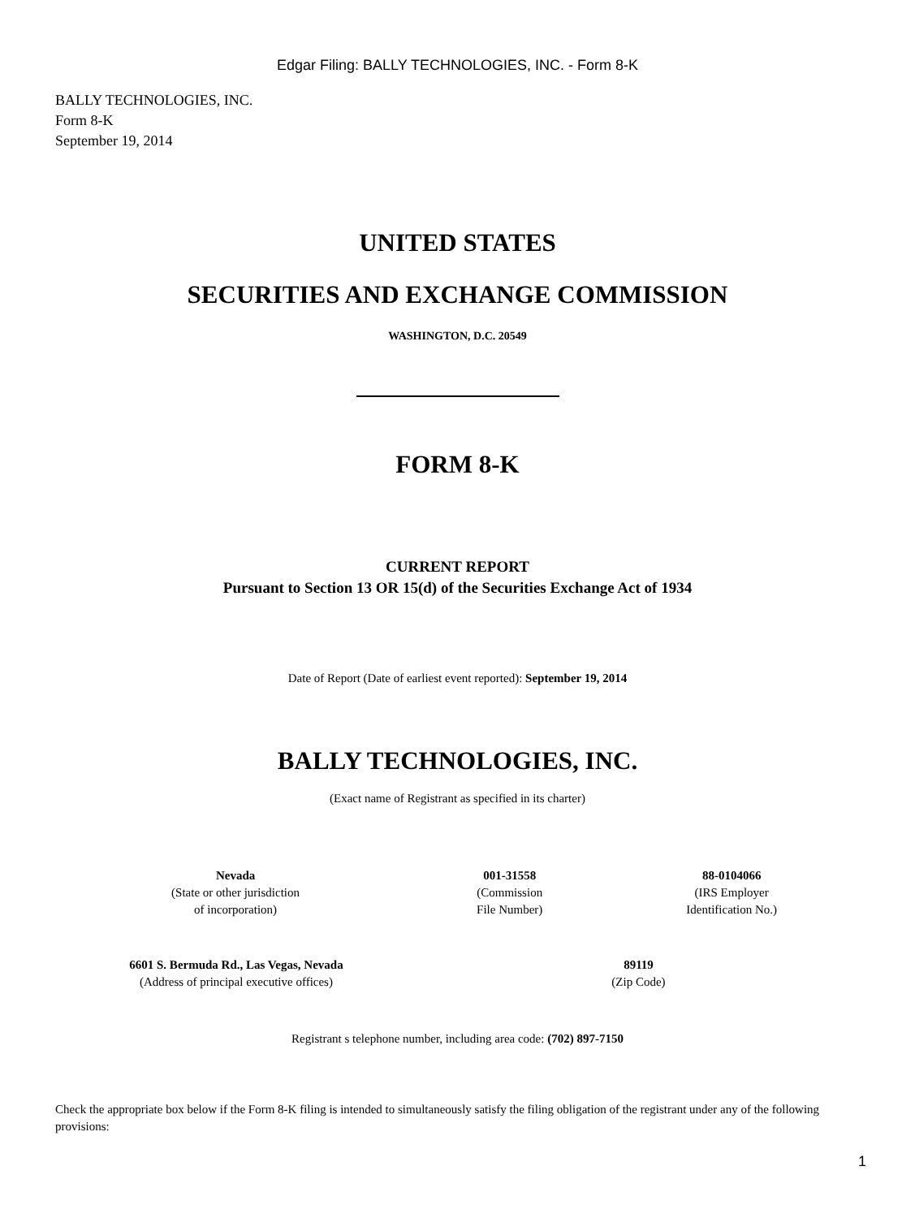Edgar Filing: BALLY TECHNOLOGIES, INC. - Form 8-K
BALLY TECHNOLOGIES, INC.
Form 8-K
September 19, 2014
UNITED STATES
SECURITIES AND EXCHANGE COMMISSION
WASHINGTON, D.C. 20549
FORM 8-K
CURRENT REPORT
Pursuant to Section 13 OR 15(d) of the Securities Exchange Act of 1934
Date of Report (Date of earliest event reported): September 19, 2014
BALLY TECHNOLOGIES, INC.
(Exact name of Registrant as specified in its charter)
| Nevada (State or other jurisdiction of incorporation) | 001-31558 (Commission File Number) | 88-0104066 (IRS Employer Identification No.) |
| 6601 S. Bermuda Rd., Las Vegas, Nevada (Address of principal executive offices) | 89119 (Zip Code) |
Registrant s telephone number, including area code: (702) 897-7150
Check the appropriate box below if the Form 8-K filing is intended to simultaneously satisfy the filing obligation of the registrant under any of the following provisions:
1